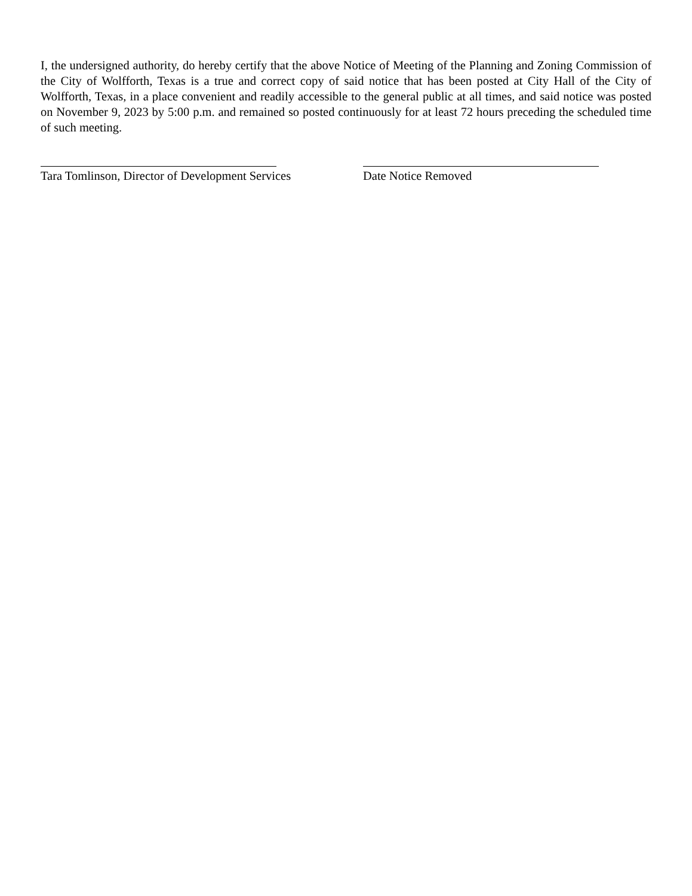I, the undersigned authority, do hereby certify that the above Notice of Meeting of the Planning and Zoning Commission of the City of Wolfforth, Texas is a true and correct copy of said notice that has been posted at City Hall of the City of Wolfforth, Texas, in a place convenient and readily accessible to the general public at all times, and said notice was posted on November 9, 2023 by 5:00 p.m. and remained so posted continuously for at least 72 hours preceding the scheduled time of such meeting.
Tara Tomlinson, Director of Development Services
Date Notice Removed